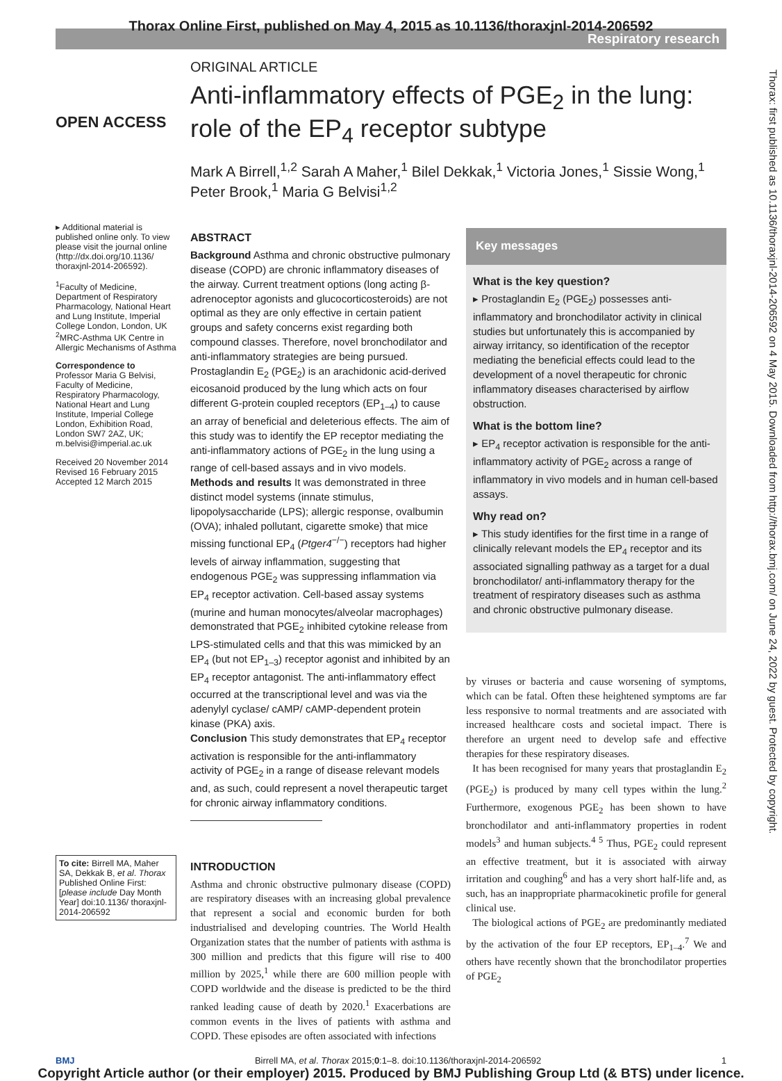Thorax Online First, published on May 4, 2015 as 10.1136/thoraxjnl-2014-206592
Respiratory research
Thorax: first published as 10.1136/thoraxjnl-2014-206592 on 4 May 2015. Downloaded from http://thorax.bmj.com/ on June 24, 2022 by guest. Protected by copyright.
OPEN ACCESS
▸ Additional material is published online only. To view please visit the journal online (http://dx.doi.org/10.1136/ thoraxjnl-2014-206592).
<sup>1</sup> Faculty of Medicine, Department of Respiratory Pharmacology, National Heart and Lung Institute, Imperial College London, London, UK
<sup>2</sup> MRC-Asthma UK Centre in Allergic Mechanisms of Asthma
Correspondence to
Professor Maria G Belvisi, Faculty of Medicine, Respiratory Pharmacology, National Heart and Lung Institute, Imperial College London, Exhibition Road, London SW7 2AZ, UK; m.belvisi@imperial.ac.uk
Received 20 November 2014
Revised 16 February 2015
Accepted 12 March 2015
To cite: Birrell MA, Maher SA, Dekkak B, et al. Thorax Published Online First: [please include Day Month Year] doi:10.1136/ thoraxjnl-2014-206592
ORIGINAL ARTICLE
Anti-inflammatory effects of PGE<sub>2</sub> in the lung: role of the EP<sub>4</sub> receptor subtype
Mark A Birrell,<sup>1,2</sup> Sarah A Maher,<sup>1</sup> Bilel Dekkak,<sup>1</sup> Victoria Jones,<sup>1</sup> Sissie Wong,<sup>1</sup> Peter Brook,<sup>1</sup> Maria G Belvisi<sup>1,2</sup>
ABSTRACT
Background Asthma and chronic obstructive pulmonary disease (COPD) are chronic inflammatory diseases of the airway. Current treatment options (long acting β-adrenoceptor agonists and glucocorticosteroids) are not optimal as they are only effective in certain patient groups and safety concerns exist regarding both compound classes. Therefore, novel bronchodilator and anti-inflammatory strategies are being pursued. Prostaglandin E<sub>2</sub> (PGE<sub>2</sub>) is an arachidonic acid-derived eicosanoid produced by the lung which acts on four different G-protein coupled receptors (EP<sub>1–4</sub>) to cause an array of beneficial and deleterious effects. The aim of this study was to identify the EP receptor mediating the anti-inflammatory actions of PGE<sub>2</sub> in the lung using a range of cell-based assays and in vivo models.
Methods and results It was demonstrated in three distinct model systems (innate stimulus, lipopolysaccharide (LPS); allergic response, ovalbumin (OVA); inhaled pollutant, cigarette smoke) that mice missing functional EP<sub>4</sub> (Ptger4<sup>−/−</sup>) receptors had higher levels of airway inflammation, suggesting that endogenous PGE<sub>2</sub> was suppressing inflammation via EP<sub>4</sub> receptor activation. Cell-based assay systems (murine and human monocytes/alveolar macrophages) demonstrated that PGE<sub>2</sub> inhibited cytokine release from LPS-stimulated cells and that this was mimicked by an EP<sub>4</sub> (but not EP<sub>1–3</sub>) receptor agonist and inhibited by an EP<sub>4</sub> receptor antagonist. The anti-inflammatory effect occurred at the transcriptional level and was via the adenylyl cyclase/ cAMP/ cAMP-dependent protein kinase (PKA) axis.
Conclusion This study demonstrates that EP<sub>4</sub> receptor activation is responsible for the anti-inflammatory activity of PGE<sub>2</sub> in a range of disease relevant models and, as such, could represent a novel therapeutic target for chronic airway inflammatory conditions.
INTRODUCTION
Asthma and chronic obstructive pulmonary disease (COPD) are respiratory diseases with an increasing global prevalence that represent a social and economic burden for both industrialised and developing countries. The World Health Organization states that the number of patients with asthma is 300 million and predicts that this figure will rise to 400 million by 2025,<sup>1</sup> while there are 600 million people with COPD worldwide and the disease is predicted to be the third ranked leading cause of death by 2020.<sup>1</sup> Exacerbations are common events in the lives of patients with asthma and COPD. These episodes are often associated with infections
Key messages
What is the key question?
▸ Prostaglandin E<sub>2</sub> (PGE<sub>2</sub>) possesses anti-inflammatory and bronchodilator activity in clinical studies but unfortunately this is accompanied by airway irritancy, so identification of the receptor mediating the beneficial effects could lead to the development of a novel therapeutic for chronic inflammatory diseases characterised by airflow obstruction.
What is the bottom line?
▸ EP<sub>4</sub> receptor activation is responsible for the anti-inflammatory activity of PGE<sub>2</sub> across a range of inflammatory in vivo models and in human cell-based assays.
Why read on?
▸ This study identifies for the first time in a range of clinically relevant models the EP<sub>4</sub> receptor and its associated signalling pathway as a target for a dual bronchodilator/ anti-inflammatory therapy for the treatment of respiratory diseases such as asthma and chronic obstructive pulmonary disease.
by viruses or bacteria and cause worsening of symptoms, which can be fatal. Often these heightened symptoms are far less responsive to normal treatments and are associated with increased healthcare costs and societal impact. There is therefore an urgent need to develop safe and effective therapies for these respiratory diseases.
It has been recognised for many years that prostaglandin E<sub>2</sub> (PGE<sub>2</sub>) is produced by many cell types within the lung.<sup>2</sup> Furthermore, exogenous PGE<sub>2</sub> has been shown to have bronchodilator and anti-inflammatory properties in rodent models<sup>3</sup> and human subjects.<sup>4 5</sup> Thus, PGE<sub>2</sub> could represent an effective treatment, but it is associated with airway irritation and coughing<sup>6</sup> and has a very short half-life and, as such, has an inappropriate pharmacokinetic profile for general clinical use.
The biological actions of PGE<sub>2</sub> are predominantly mediated by the activation of the four EP receptors, EP<sub>1–4</sub>.<sup>7</sup> We and others have recently shown that the bronchodilator properties of PGE<sub>2</sub>
BMJ Birrell MA, et al. Thorax 2015;0:1–8. doi:10.1136/thoraxjnl-2014-206592 1
Copyright Article author (or their employer) 2015. Produced by BMJ Publishing Group Ltd (& BTS) under licence.